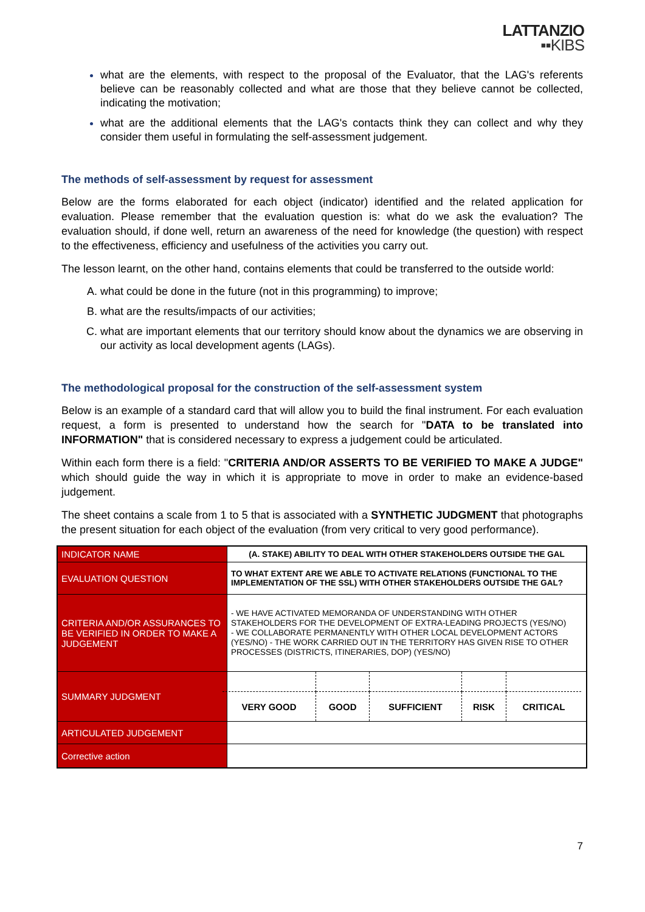LATTANZIO
▪▪KIBS
what are the elements, with respect to the proposal of the Evaluator, that the LAG's referents believe can be reasonably collected and what are those that they believe cannot be collected, indicating the motivation;
what are the additional elements that the LAG's contacts think they can collect and why they consider them useful in formulating the self-assessment judgement.
The methods of self-assessment by request for assessment
Below are the forms elaborated for each object (indicator) identified and the related application for evaluation. Please remember that the evaluation question is: what do we ask the evaluation? The evaluation should, if done well, return an awareness of the need for knowledge (the question) with respect to the effectiveness, efficiency and usefulness of the activities you carry out.
The lesson learnt, on the other hand, contains elements that could be transferred to the outside world:
what could be done in the future (not in this programming) to improve;
what are the results/impacts of our activities;
what are important elements that our territory should know about the dynamics we are observing in our activity as local development agents (LAGs).
The methodological proposal for the construction of the self-assessment system
Below is an example of a standard card that will allow you to build the final instrument. For each evaluation request, a form is presented to understand how the search for "DATA to be translated into INFORMATION" that is considered necessary to express a judgement could be articulated.
Within each form there is a field: "CRITERIA AND/OR ASSERTS TO BE VERIFIED TO MAKE A JUDGE" which should guide the way in which it is appropriate to move in order to make an evidence-based judgement.
The sheet contains a scale from 1 to 5 that is associated with a SYNTHETIC JUDGMENT that photographs the present situation for each object of the evaluation (from very critical to very good performance).
| INDICATOR NAME | (A. STAKE) ABILITY TO DEAL WITH OTHER STAKEHOLDERS OUTSIDE THE GAL |
| EVALUATION QUESTION | TO WHAT EXTENT ARE WE ABLE TO ACTIVATE RELATIONS (FUNCTIONAL TO THE IMPLEMENTATION OF THE SSL) WITH OTHER STAKEHOLDERS OUTSIDE THE GAL? |
| CRITERIA AND/OR ASSURANCES TO BE VERIFIED IN ORDER TO MAKE A JUDGEMENT | - WE HAVE ACTIVATED MEMORANDA OF UNDERSTANDING WITH OTHER STAKEHOLDERS FOR THE DEVELOPMENT OF EXTRA-LEADING PROJECTS (YES/NO) - WE COLLABORATE PERMANENTLY WITH OTHER LOCAL DEVELOPMENT ACTORS (YES/NO) - THE WORK CARRIED OUT IN THE TERRITORY HAS GIVEN RISE TO OTHER PROCESSES (DISTRICTS, ITINERARIES, DOP) (YES/NO) |
| SUMMARY JUDGMENT | / VERY GOOD / GOOD / SUFFICIENT / RISK / CRITICAL / |
| ARTICULATED JUDGEMENT | |
| Corrective action | |
7